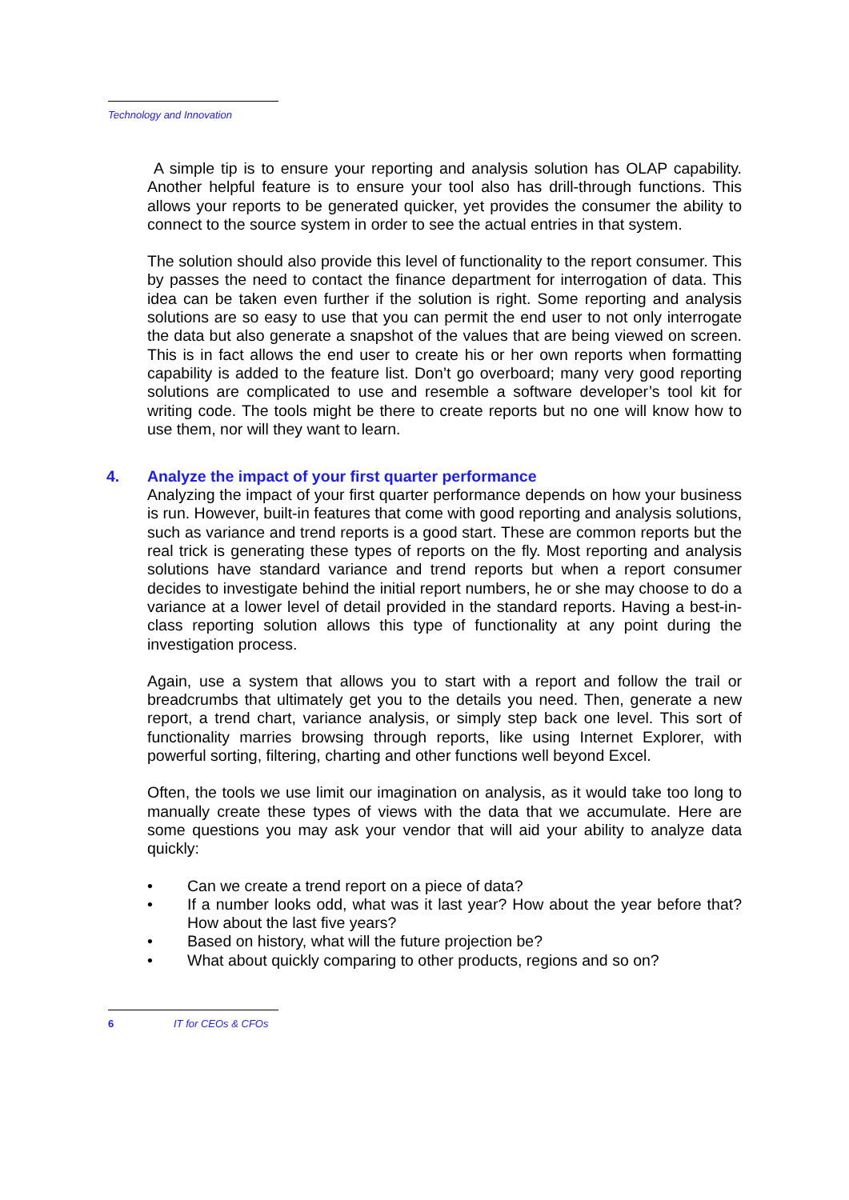Technology and Innovation
A simple tip is to ensure your reporting and analysis solution has OLAP capability. Another helpful feature is to ensure your tool also has drill-through functions. This allows your reports to be generated quicker, yet provides the consumer the ability to connect to the source system in order to see the actual entries in that system.
The solution should also provide this level of functionality to the report consumer. This by passes the need to contact the finance department for interrogation of data. This idea can be taken even further if the solution is right. Some reporting and analysis solutions are so easy to use that you can permit the end user to not only interrogate the data but also generate a snapshot of the values that are being viewed on screen. This is in fact allows the end user to create his or her own reports when formatting capability is added to the feature list. Don’t go overboard; many very good reporting solutions are complicated to use and resemble a software developer’s tool kit for writing code. The tools might be there to create reports but no one will know how to use them, nor will they want to learn.
4. Analyze the impact of your first quarter performance
Analyzing the impact of your first quarter performance depends on how your business is run. However, built-in features that come with good reporting and analysis solutions, such as variance and trend reports is a good start. These are common reports but the real trick is generating these types of reports on the fly. Most reporting and analysis solutions have standard variance and trend reports but when a report consumer decides to investigate behind the initial report numbers, he or she may choose to do a variance at a lower level of detail provided in the standard reports. Having a best-in-class reporting solution allows this type of functionality at any point during the investigation process.
Again, use a system that allows you to start with a report and follow the trail or breadcrumbs that ultimately get you to the details you need. Then, generate a new report, a trend chart, variance analysis, or simply step back one level. This sort of functionality marries browsing through reports, like using Internet Explorer, with powerful sorting, filtering, charting and other functions well beyond Excel.
Often, the tools we use limit our imagination on analysis, as it would take too long to manually create these types of views with the data that we accumulate. Here are some questions you may ask your vendor that will aid your ability to analyze data quickly:
• Can we create a trend report on a piece of data?
• If a number looks odd, what was it last year? How about the year before that? How about the last five years?
• Based on history, what will the future projection be?
• What about quickly comparing to other products, regions and so on?
6 IT for CEOs & CFOs